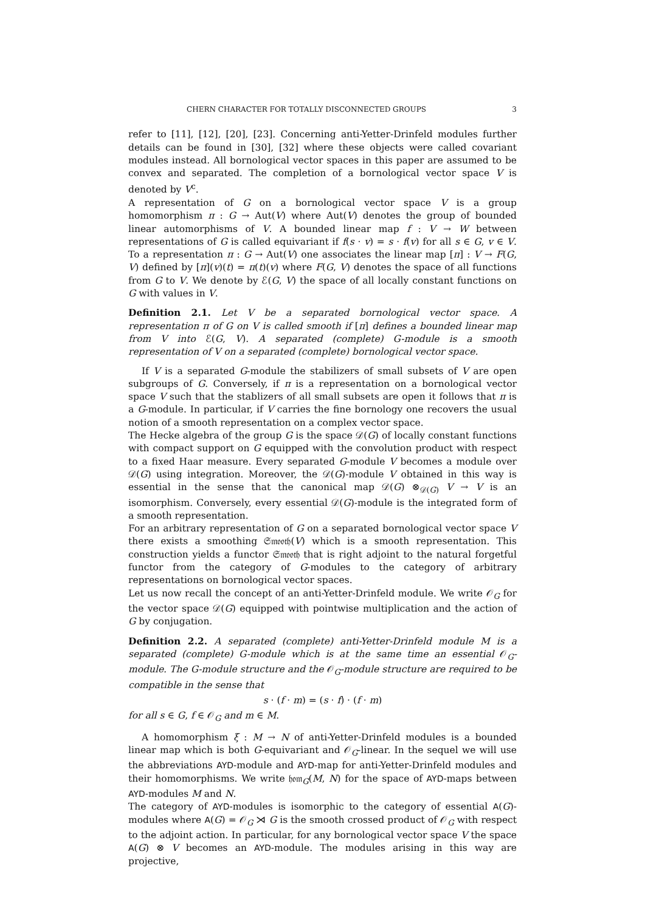CHERN CHARACTER FOR TOTALLY DISCONNECTED GROUPS 3
refer to [11], [12], [20], [23]. Concerning anti-Yetter-Drinfeld modules further details can be found in [30], [32] where these objects were called covariant modules instead. All bornological vector spaces in this paper are assumed to be convex and separated. The completion of a bornological vector space V is denoted by V<sup>c</sup>.
A representation of G on a bornological vector space V is a group homomorphism π : G → Aut(V) where Aut(V) denotes the group of bounded linear automorphisms of V. A bounded linear map f : V → W between representations of G is called equivariant if f(s · v) = s · f(v) for all s ∈ G, v ∈ V. To a representation π : G → Aut(V) one associates the linear map [π] : V → F(G, V) defined by [π](v)(t) = π(t)(v) where F(G, V) denotes the space of all functions from G to V. We denote by ℰ(G, V) the space of all locally constant functions on G with values in V.
Definition 2.1. Let V be a separated bornological vector space. A representation π of G on V is called smooth if [π] defines a bounded linear map from V into ℰ(G, V). A separated (complete) G-module is a smooth representation of V on a separated (complete) bornological vector space.
If V is a separated G-module the stabilizers of small subsets of V are open subgroups of G. Conversely, if π is a representation on a bornological vector space V such that the stablizers of all small subsets are open it follows that π is a G-module. In particular, if V carries the fine bornology one recovers the usual notion of a smooth representation on a complex vector space.
The Hecke algebra of the group G is the space 𝒟(G) of locally constant functions with compact support on G equipped with the convolution product with respect to a fixed Haar measure. Every separated G-module V becomes a module over 𝒟(G) using integration. Moreover, the 𝒟(G)-module V obtained in this way is essential in the sense that the canonical map 𝒟(G) ⊗<sub>𝒟(G)</sub> V → V is an isomorphism. Conversely, every essential 𝒟(G)-module is the integrated form of a smooth representation.
For an arbitrary representation of G on a separated bornological vector space V there exists a smoothing 𝔖𝔪𝔬𝔬𝔱𝔥(V) which is a smooth representation. This construction yields a functor 𝔖𝔪𝔬𝔬𝔱𝔥 that is right adjoint to the natural forgetful functor from the category of G-modules to the category of arbitrary representations on bornological vector spaces.
Let us now recall the concept of an anti-Yetter-Drinfeld module. We write 𝒪<sub>G</sub> for the vector space 𝒟(G) equipped with pointwise multiplication and the action of G by conjugation.
Definition 2.2. A separated (complete) anti-Yetter-Drinfeld module M is a separated (complete) G-module which is at the same time an essential 𝒪<sub>G</sub>-module. The G-module structure and the 𝒪<sub>G</sub>-module structure are required to be compatible in the sense that
s · (f · m) = (s · f) · (f · m)
for all s ∈ G, f ∈ 𝒪<sub>G</sub> and m ∈ M.
A homomorphism ξ : M → N of anti-Yetter-Drinfeld modules is a bounded linear map which is both G-equivariant and 𝒪<sub>G</sub>-linear. In the sequel we will use the abbreviations AYD-module and AYD-map for anti-Yetter-Drinfeld modules and their homomorphisms. We write 𝔥𝔬𝔪<sub>G</sub>(M, N) for the space of AYD-maps between AYD-modules M and N.
The category of AYD-modules is isomorphic to the category of essential A(G)-modules where A(G) = 𝒪<sub>G</sub> ⋊ G is the smooth crossed product of 𝒪<sub>G</sub> with respect to the adjoint action. In particular, for any bornological vector space V the space A(G) ⊗ V becomes an AYD-module. The modules arising in this way are projective,